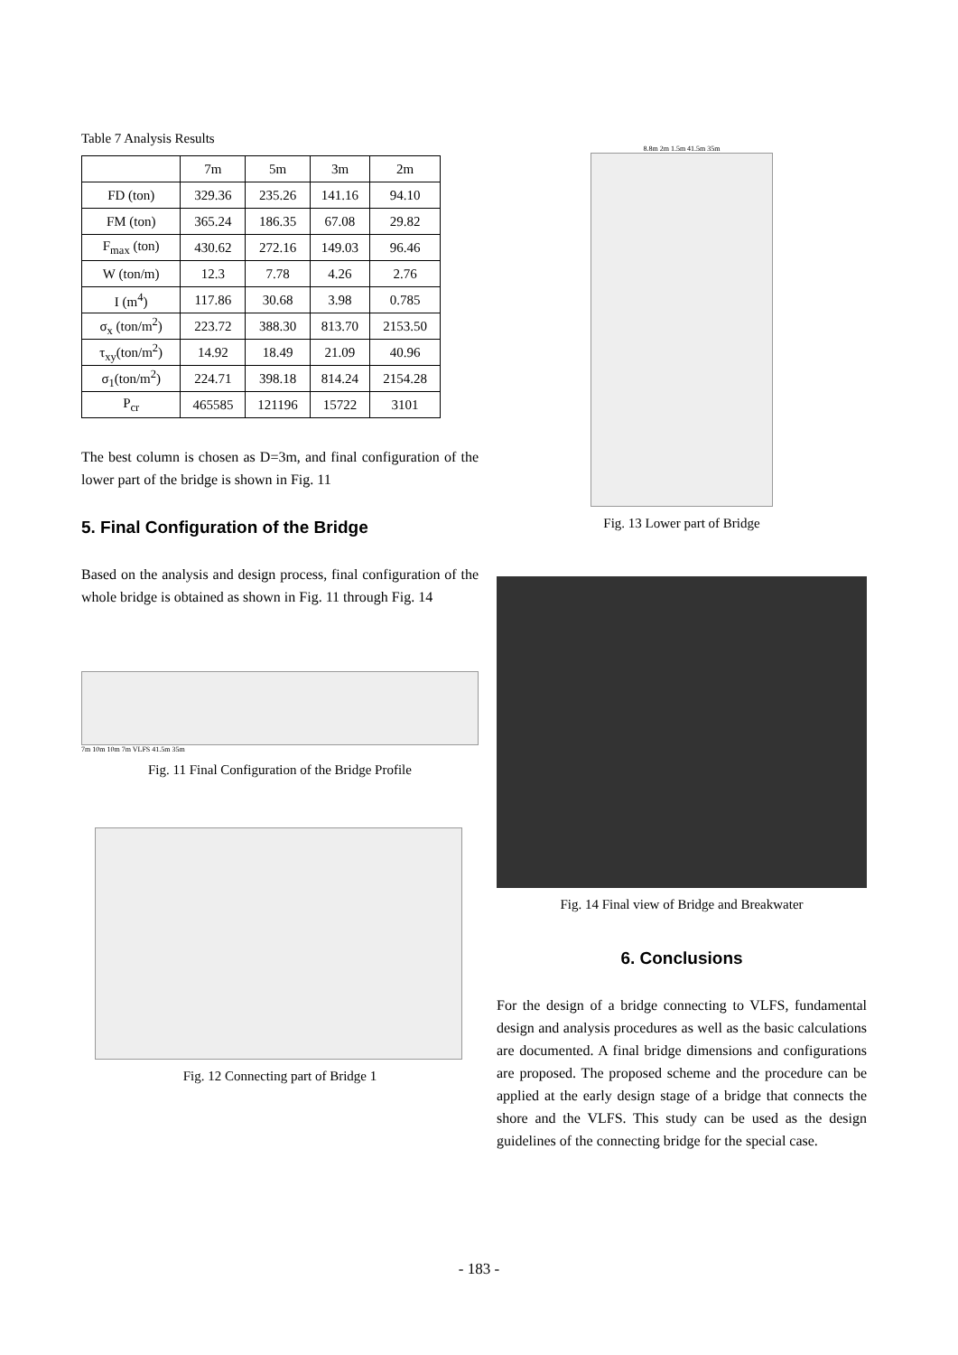Table 7 Analysis Results
| | 7m | 5m | 3m | 2m |
| --- | --- | --- | --- | --- |
| FD (ton) | 329.36 | 235.26 | 141.16 | 94.10 |
| FM (ton) | 365.24 | 186.35 | 67.08 | 29.82 |
| F<sub>max</sub> (ton) | 430.62 | 272.16 | 149.03 | 96.46 |
| W (ton/m) | 12.3 | 7.78 | 4.26 | 2.76 |
| I (m<sup>4</sup>) | 117.86 | 30.68 | 3.98 | 0.785 |
| σ<sub>x</sub> (ton/m<sup>2</sup>) | 223.72 | 388.30 | 813.70 | 2153.50 |
| τ<sub>xy</sub>(ton/m<sup>2</sup>) | 14.92 | 18.49 | 21.09 | 40.96 |
| σ<sub>1</sub>(ton/m<sup>2</sup>) | 224.71 | 398.18 | 814.24 | 2154.28 |
| P<sub>cr</sub> | 465585 | 121196 | 15722 | 3101 |
The best column is chosen as D=3m, and final configuration of the lower part of the bridge is shown in Fig. 11
5. Final Configuration of the Bridge
Based on the analysis and design process, final configuration of the whole bridge is obtained as shown in Fig. 11 through Fig. 14
7m 10m 10m 7m VLFS 41.5m 35m
Fig. 11 Final Configuration of the Bridge Profile
Fig. 12 Connecting part of Bridge 1
8.8m 2m 1.5m 41.5m 35m
Fig. 13 Lower part of Bridge
Fig. 14 Final view of Bridge and Breakwater
6. Conclusions
For the design of a bridge connecting to VLFS, fundamental design and analysis procedures as well as the basic calculations are documented. A final bridge dimensions and configurations are proposed. The proposed scheme and the procedure can be applied at the early design stage of a bridge that connects the shore and the VLFS. This study can be used as the design guidelines of the connecting bridge for the special case.
- 183 -